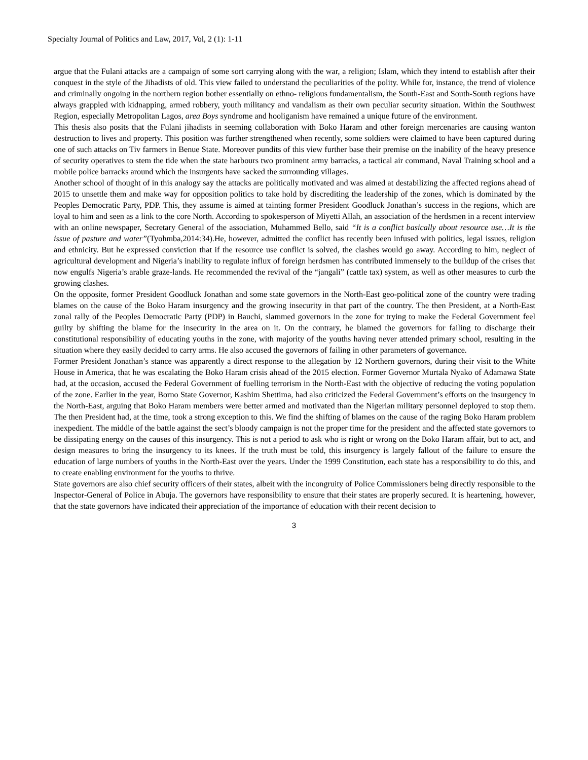Specialty Journal of Politics and Law, 2017, Vol, 2 (1): 1-11
argue that the Fulani attacks are a campaign of some sort carrying along with the war, a religion; Islam, which they intend to establish after their conquest in the style of the Jihadists of old. This view failed to understand the peculiarities of the polity. While for, instance, the trend of violence and criminally ongoing in the northern region bother essentially on ethno- religious fundamentalism, the South-East and South-South regions have always grappled with kidnapping, armed robbery, youth militancy and vandalism as their own peculiar security situation. Within the Southwest Region, especially Metropolitan Lagos, area Boys syndrome and hooliganism have remained a unique future of the environment.
This thesis also posits that the Fulani jihadists in seeming collaboration with Boko Haram and other foreign mercenaries are causing wanton destruction to lives and property. This position was further strengthened when recently, some soldiers were claimed to have been captured during one of such attacks on Tiv farmers in Benue State. Moreover pundits of this view further base their premise on the inability of the heavy presence of security operatives to stem the tide when the state harbours two prominent army barracks, a tactical air command, Naval Training school and a mobile police barracks around which the insurgents have sacked the surrounding villages.
Another school of thought of in this analogy say the attacks are politically motivated and was aimed at destabilizing the affected regions ahead of 2015 to unsettle them and make way for opposition politics to take hold by discrediting the leadership of the zones, which is dominated by the Peoples Democratic Party, PDP. This, they assume is aimed at tainting former President Goodluck Jonathan’s success in the regions, which are loyal to him and seen as a link to the core North. According to spokesperson of Miyetti Allah, an association of the herdsmen in a recent interview with an online newspaper, Secretary General of the association, Muhammed Bello, said “It is a conflict basically about resource use…It is the issue of pasture and water”(Tyohmba,2014:34).He, however, admitted the conflict has recently been infused with politics, legal issues, religion and ethnicity. But he expressed conviction that if the resource use conflict is solved, the clashes would go away. According to him, neglect of agricultural development and Nigeria’s inability to regulate influx of foreign herdsmen has contributed immensely to the buildup of the crises that now engulfs Nigeria’s arable graze-lands. He recommended the revival of the “jangali” (cattle tax) system, as well as other measures to curb the growing clashes.
On the opposite, former President Goodluck Jonathan and some state governors in the North-East geo-political zone of the country were trading blames on the cause of the Boko Haram insurgency and the growing insecurity in that part of the country. The then President, at a North-East zonal rally of the Peoples Democratic Party (PDP) in Bauchi, slammed governors in the zone for trying to make the Federal Government feel guilty by shifting the blame for the insecurity in the area on it. On the contrary, he blamed the governors for failing to discharge their constitutional responsibility of educating youths in the zone, with majority of the youths having never attended primary school, resulting in the situation where they easily decided to carry arms. He also accused the governors of failing in other parameters of governance.
Former President Jonathan’s stance was apparently a direct response to the allegation by 12 Northern governors, during their visit to the White House in America, that he was escalating the Boko Haram crisis ahead of the 2015 election. Former Governor Murtala Nyako of Adamawa State had, at the occasion, accused the Federal Government of fuelling terrorism in the North-East with the objective of reducing the voting population of the zone. Earlier in the year, Borno State Governor, Kashim Shettima, had also criticized the Federal Government’s efforts on the insurgency in the North-East, arguing that Boko Haram members were better armed and motivated than the Nigerian military personnel deployed to stop them. The then President had, at the time, took a strong exception to this. We find the shifting of blames on the cause of the raging Boko Haram problem inexpedient. The middle of the battle against the sect’s bloody campaign is not the proper time for the president and the affected state governors to be dissipating energy on the causes of this insurgency. This is not a period to ask who is right or wrong on the Boko Haram affair, but to act, and design measures to bring the insurgency to its knees. If the truth must be told, this insurgency is largely fallout of the failure to ensure the education of large numbers of youths in the North-East over the years. Under the 1999 Constitution, each state has a responsibility to do this, and to create enabling environment for the youths to thrive.
State governors are also chief security officers of their states, albeit with the incongruity of Police Commissioners being directly responsible to the Inspector-General of Police in Abuja. The governors have responsibility to ensure that their states are properly secured. It is heartening, however, that the state governors have indicated their appreciation of the importance of education with their recent decision to
3